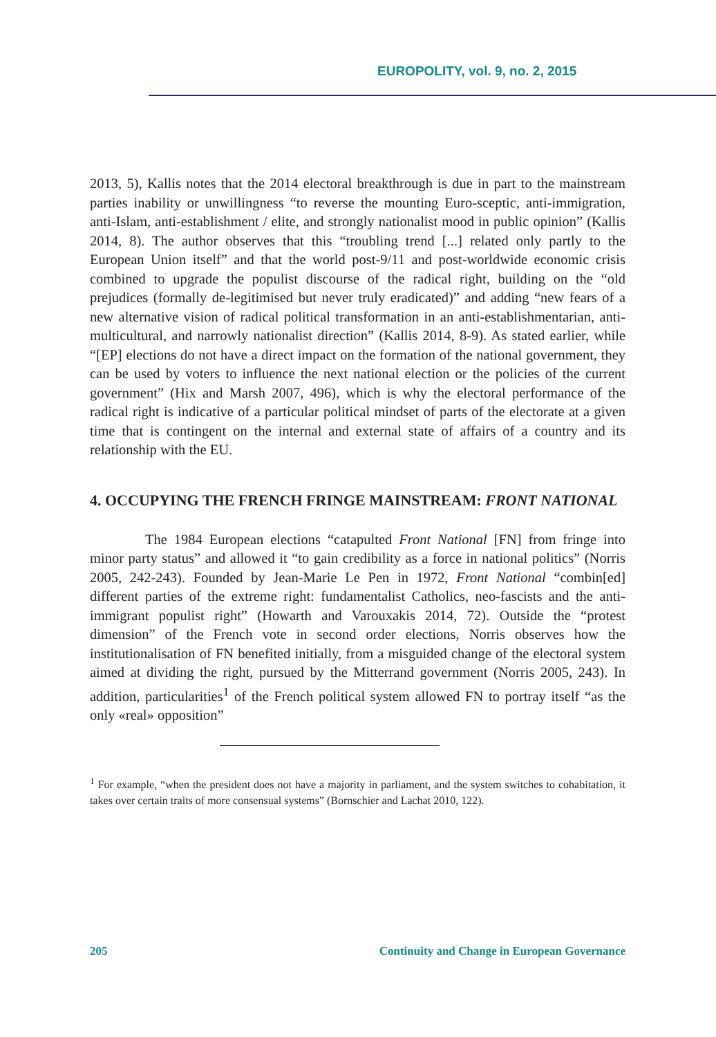EUROPOLITY, vol. 9, no. 2, 2015
2013, 5), Kallis notes that the 2014 electoral breakthrough is due in part to the mainstream parties inability or unwillingness “to reverse the mounting Euro-sceptic, anti-immigration, anti-Islam, anti-establishment / elite, and strongly nationalist mood in public opinion” (Kallis 2014, 8). The author observes that this “troubling trend [...] related only partly to the European Union itself” and that the world post-9/11 and post-worldwide economic crisis combined to upgrade the populist discourse of the radical right, building on the “old prejudices (formally de-legitimised but never truly eradicated)” and adding “new fears of a new alternative vision of radical political transformation in an anti-establishmentarian, anti-multicultural, and narrowly nationalist direction” (Kallis 2014, 8-9). As stated earlier, while “[EP] elections do not have a direct impact on the formation of the national government, they can be used by voters to influence the next national election or the policies of the current government” (Hix and Marsh 2007, 496), which is why the electoral performance of the radical right is indicative of a particular political mindset of parts of the electorate at a given time that is contingent on the internal and external state of affairs of a country and its relationship with the EU.
4. OCCUPYING THE FRENCH FRINGE MAINSTREAM: FRONT NATIONAL
The 1984 European elections “catapulted Front National [FN] from fringe into minor party status” and allowed it “to gain credibility as a force in national politics” (Norris 2005, 242-243). Founded by Jean-Marie Le Pen in 1972, Front National “combin[ed] different parties of the extreme right: fundamentalist Catholics, neo-fascists and the anti-immigrant populist right” (Howarth and Varouxakis 2014, 72). Outside the “protest dimension” of the French vote in second order elections, Norris observes how the institutionalisation of FN benefited initially, from a misguided change of the electoral system aimed at dividing the right, pursued by the Mitterrand government (Norris 2005, 243). In addition, particularities<sup>1</sup> of the French political system allowed FN to portray itself “as the only «real» opposition”
<sup>1</sup> For example, “when the president does not have a majority in parliament, and the system switches to cohabitation, it takes over certain traits of more consensual systems” (Bornschier and Lachat 2010, 122).
205 Continuity and Change in European Governance